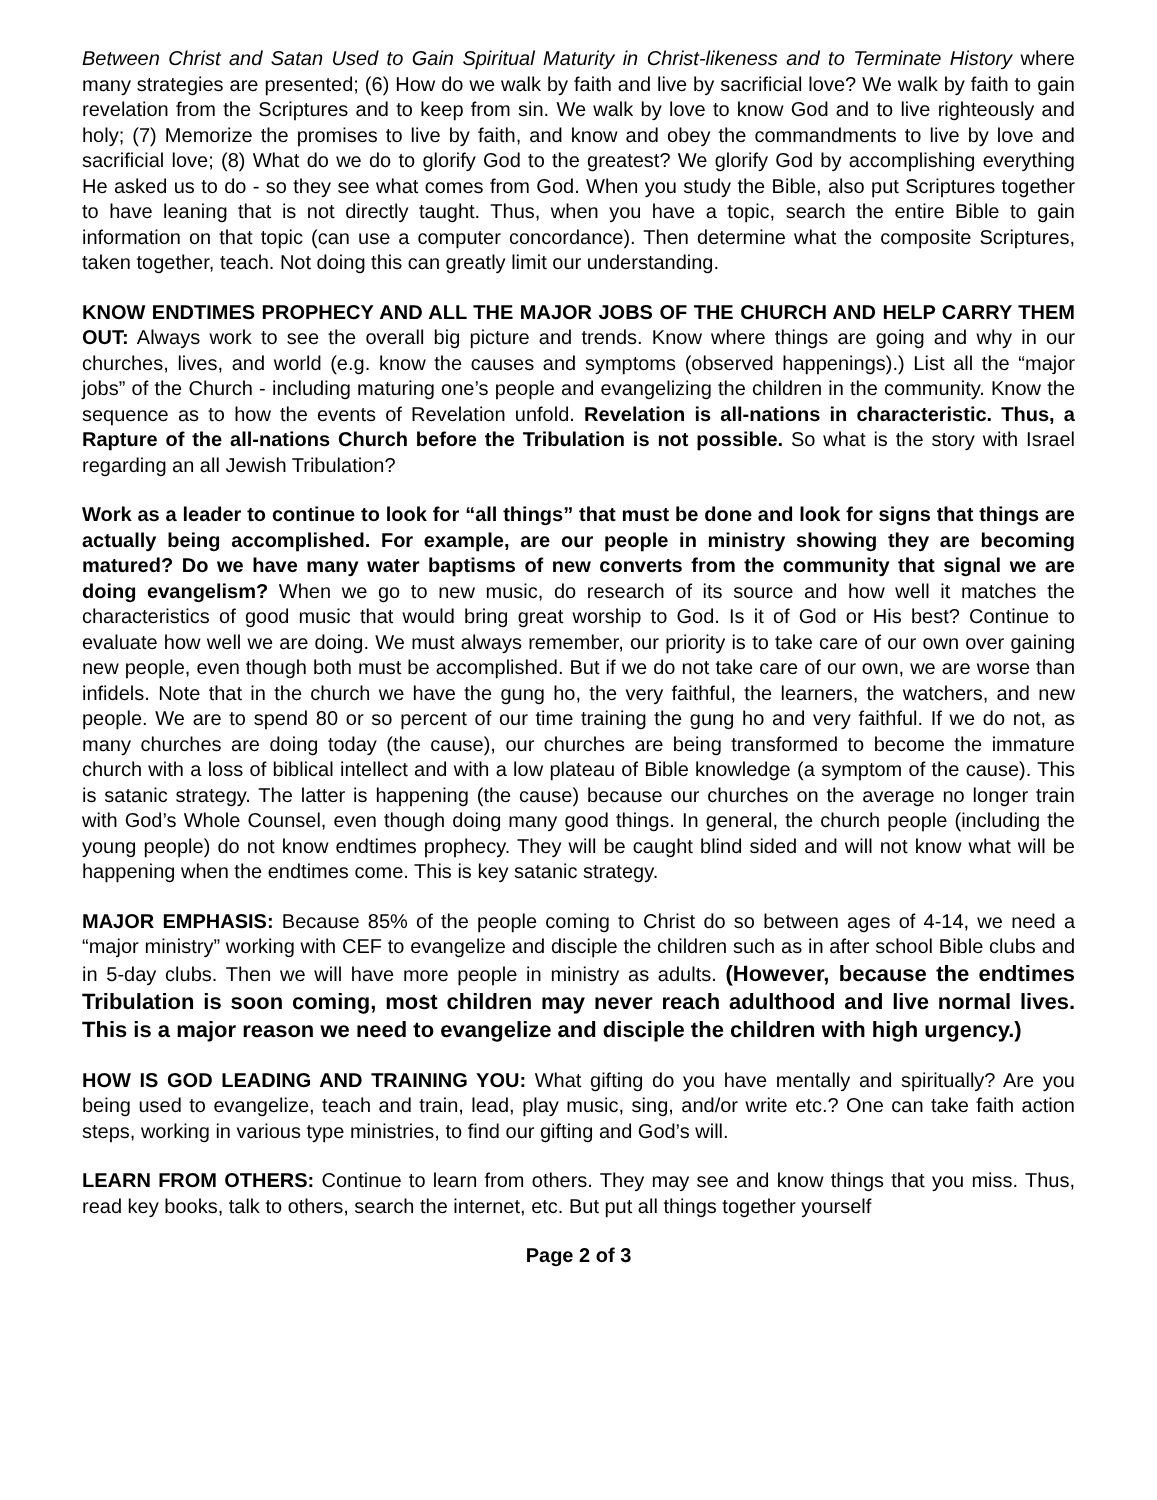Between Christ and Satan Used to Gain Spiritual Maturity in Christ-likeness and to Terminate History where many strategies are presented; (6) How do we walk by faith and live by sacrificial love? We walk by faith to gain revelation from the Scriptures and to keep from sin. We walk by love to know God and to live righteously and holy; (7) Memorize the promises to live by faith, and know and obey the commandments to live by love and sacrificial love; (8) What do we do to glorify God to the greatest? We glorify God by accomplishing everything He asked us to do - so they see what comes from God. When you study the Bible, also put Scriptures together to have leaning that is not directly taught. Thus, when you have a topic, search the entire Bible to gain information on that topic (can use a computer concordance). Then determine what the composite Scriptures, taken together, teach. Not doing this can greatly limit our understanding.
KNOW ENDTIMES PROPHECY AND ALL THE MAJOR JOBS OF THE CHURCH AND HELP CARRY THEM OUT: Always work to see the overall big picture and trends. Know where things are going and why in our churches, lives, and world (e.g. know the causes and symptoms (observed happenings).) List all the “major jobs” of the Church - including maturing one’s people and evangelizing the children in the community. Know the sequence as to how the events of Revelation unfold. Revelation is all-nations in characteristic. Thus, a Rapture of the all-nations Church before the Tribulation is not possible. So what is the story with Israel regarding an all Jewish Tribulation?
Work as a leader to continue to look for “all things” that must be done and look for signs that things are actually being accomplished. For example, are our people in ministry showing they are becoming matured? Do we have many water baptisms of new converts from the community that signal we are doing evangelism? When we go to new music, do research of its source and how well it matches the characteristics of good music that would bring great worship to God. Is it of God or His best? Continue to evaluate how well we are doing. We must always remember, our priority is to take care of our own over gaining new people, even though both must be accomplished. But if we do not take care of our own, we are worse than infidels. Note that in the church we have the gung ho, the very faithful, the learners, the watchers, and new people. We are to spend 80 or so percent of our time training the gung ho and very faithful. If we do not, as many churches are doing today (the cause), our churches are being transformed to become the immature church with a loss of biblical intellect and with a low plateau of Bible knowledge (a symptom of the cause). This is satanic strategy. The latter is happening (the cause) because our churches on the average no longer train with God’s Whole Counsel, even though doing many good things. In general, the church people (including the young people) do not know endtimes prophecy. They will be caught blind sided and will not know what will be happening when the endtimes come. This is key satanic strategy.
MAJOR EMPHASIS: Because 85% of the people coming to Christ do so between ages of 4-14, we need a “major ministry” working with CEF to evangelize and disciple the children such as in after school Bible clubs and in 5-day clubs. Then we will have more people in ministry as adults. (However, because the endtimes Tribulation is soon coming, most children may never reach adulthood and live normal lives. This is a major reason we need to evangelize and disciple the children with high urgency.)
HOW IS GOD LEADING AND TRAINING YOU: What gifting do you have mentally and spiritually? Are you being used to evangelize, teach and train, lead, play music, sing, and/or write etc.? One can take faith action steps, working in various type ministries, to find our gifting and God’s will.
LEARN FROM OTHERS: Continue to learn from others. They may see and know things that you miss. Thus, read key books, talk to others, search the internet, etc. But put all things together yourself
Page 2 of 3